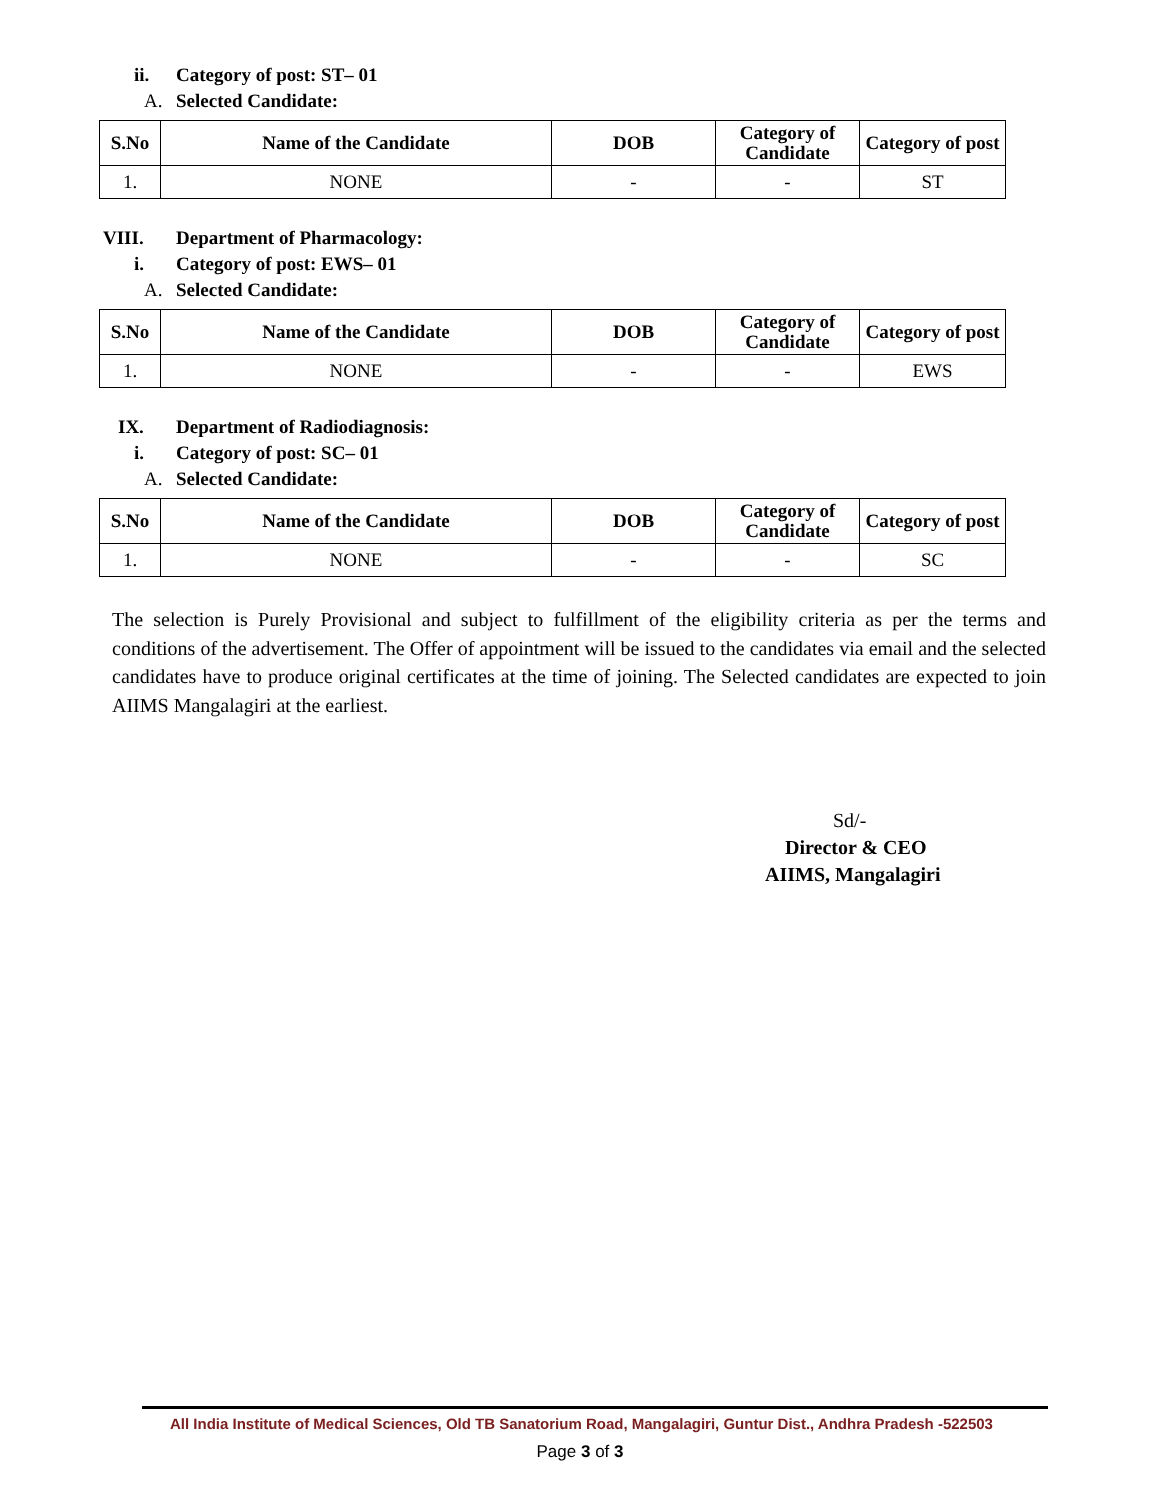ii. Category of post: ST– 01
A. Selected Candidate:
| S.No | Name of the Candidate | DOB | Category of Candidate | Category of post |
| --- | --- | --- | --- | --- |
| 1. | NONE | - | - | ST |
VIII. Department of Pharmacology:
i. Category of post: EWS– 01
A. Selected Candidate:
| S.No | Name of the Candidate | DOB | Category of Candidate | Category of post |
| --- | --- | --- | --- | --- |
| 1. | NONE | - | - | EWS |
IX. Department of Radiodiagnosis:
i. Category of post: SC– 01
A. Selected Candidate:
| S.No | Name of the Candidate | DOB | Category of Candidate | Category of post |
| --- | --- | --- | --- | --- |
| 1. | NONE | - | - | SC |
The selection is Purely Provisional and subject to fulfillment of the eligibility criteria as per the terms and conditions of the advertisement. The Offer of appointment will be issued to the candidates via email and the selected candidates have to produce original certificates at the time of joining. The Selected candidates are expected to join AIIMS Mangalagiri at the earliest.
Sd/-
Director & CEO
AIIMS, Mangalagiri
All India Institute of Medical Sciences, Old TB Sanatorium Road, Mangalagiri, Guntur Dist., Andhra Pradesh -522503
Page 3 of 3